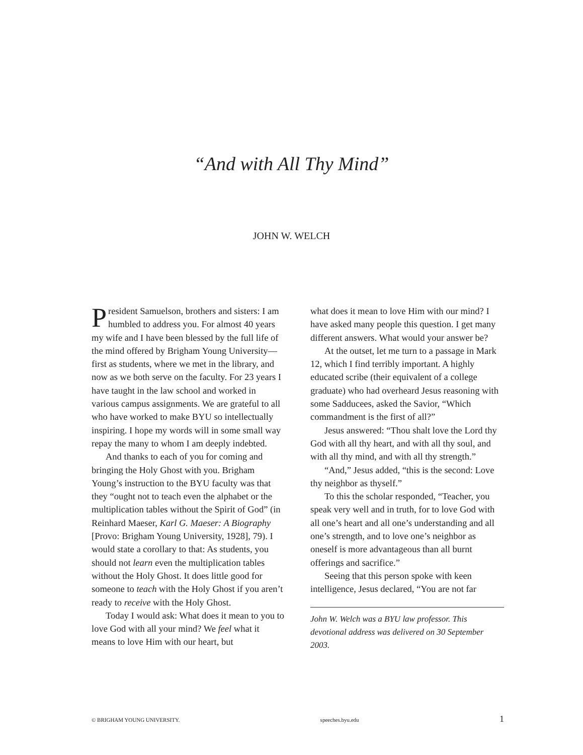“And with All Thy Mind”
JOHN W. WELCH
President Samuelson, brothers and sisters: I am humbled to address you. For almost 40 years my wife and I have been blessed by the full life of the mind offered by Brigham Young University—first as students, where we met in the library, and now as we both serve on the faculty. For 23 years I have taught in the law school and worked in various campus assignments. We are grateful to all who have worked to make BYU so intellectually inspiring. I hope my words will in some small way repay the many to whom I am deeply indebted.
And thanks to each of you for coming and bringing the Holy Ghost with you. Brigham Young’s instruction to the BYU faculty was that they “ought not to teach even the alphabet or the multiplication tables without the Spirit of God” (in Reinhard Maeser, Karl G. Maeser: A Biography [Provo: Brigham Young University, 1928], 79). I would state a corollary to that: As students, you should not learn even the multiplication tables without the Holy Ghost. It does little good for someone to teach with the Holy Ghost if you aren’t ready to receive with the Holy Ghost.
Today I would ask: What does it mean to you to love God with all your mind? We feel what it means to love Him with our heart, but
what does it mean to love Him with our mind? I have asked many people this question. I get many different answers. What would your answer be?
At the outset, let me turn to a passage in Mark 12, which I find terribly important. A highly educated scribe (their equivalent of a college graduate) who had overheard Jesus reasoning with some Sadducees, asked the Savior, “Which commandment is the first of all?”
Jesus answered: “Thou shalt love the Lord thy God with all thy heart, and with all thy soul, and with all thy mind, and with all thy strength.”
“And,” Jesus added, “this is the second: Love thy neighbor as thyself.”
To this the scholar responded, “Teacher, you speak very well and in truth, for to love God with all one’s heart and all one’s understanding and all one’s strength, and to love one’s neighbor as oneself is more advantageous than all burnt offerings and sacrifice.”
Seeing that this person spoke with keen intelligence, Jesus declared, “You are not far
John W. Welch was a BYU law professor. This devotional address was delivered on 30 September 2003.
© BRIGHAM YOUNG UNIVERSITY. speeches.byu.edu 1